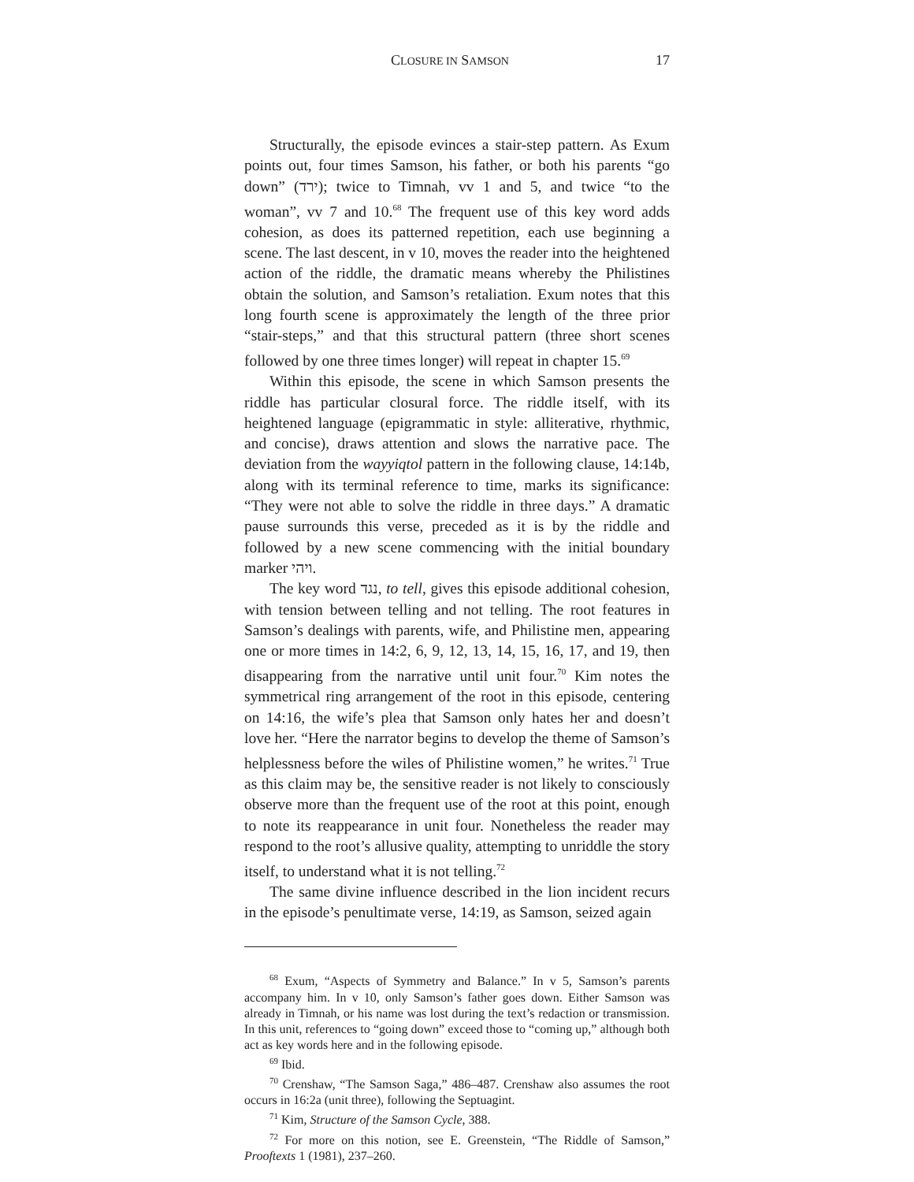CLOSURE IN SAMSON 17
Structurally, the episode evinces a stair-step pattern. As Exum points out, four times Samson, his father, or both his parents “go down” (ירד); twice to Timnah, vv 1 and 5, and twice “to the woman”, vv 7 and 10.<sup>68</sup> The frequent use of this key word adds cohesion, as does its patterned repetition, each use beginning a scene. The last descent, in v 10, moves the reader into the heightened action of the riddle, the dramatic means whereby the Philistines obtain the solution, and Samson’s retaliation. Exum notes that this long fourth scene is approximately the length of the three prior “stair-steps,” and that this structural pattern (three short scenes followed by one three times longer) will repeat in chapter 15.<sup>69</sup>
Within this episode, the scene in which Samson presents the riddle has particular closural force. The riddle itself, with its heightened language (epigrammatic in style: alliterative, rhythmic, and concise), draws attention and slows the narrative pace. The deviation from the wayyiqtol pattern in the following clause, 14:14b, along with its terminal reference to time, marks its significance: “They were not able to solve the riddle in three days.” A dramatic pause surrounds this verse, preceded as it is by the riddle and followed by a new scene commencing with the initial boundary marker ויהי.
The key word נגד, to tell, gives this episode additional cohesion, with tension between telling and not telling. The root features in Samson’s dealings with parents, wife, and Philistine men, appearing one or more times in 14:2, 6, 9, 12, 13, 14, 15, 16, 17, and 19, then disappearing from the narrative until unit four.<sup>70</sup> Kim notes the symmetrical ring arrangement of the root in this episode, centering on 14:16, the wife’s plea that Samson only hates her and doesn’t love her. “Here the narrator begins to develop the theme of Samson’s helplessness before the wiles of Philistine women,” he writes.<sup>71</sup> True as this claim may be, the sensitive reader is not likely to consciously observe more than the frequent use of the root at this point, enough to note its reappearance in unit four. Nonetheless the reader may respond to the root’s allusive quality, attempting to unriddle the story itself, to understand what it is not telling.<sup>72</sup>
The same divine influence described in the lion incident recurs in the episode’s penultimate verse, 14:19, as Samson, seized again
<sup>68</sup> Exum, “Aspects of Symmetry and Balance.” In v 5, Samson’s parents accompany him. In v 10, only Samson’s father goes down. Either Samson was already in Timnah, or his name was lost during the text’s redaction or transmission. In this unit, references to “going down” exceed those to “coming up,” although both act as key words here and in the following episode.
<sup>69</sup> Ibid.
<sup>70</sup> Crenshaw, “The Samson Saga,” 486–487. Crenshaw also assumes the root occurs in 16:2a (unit three), following the Septuagint.
<sup>71</sup> Kim, Structure of the Samson Cycle, 388.
<sup>72</sup> For more on this notion, see E. Greenstein, “The Riddle of Samson,” Prooftexts 1 (1981), 237–260.